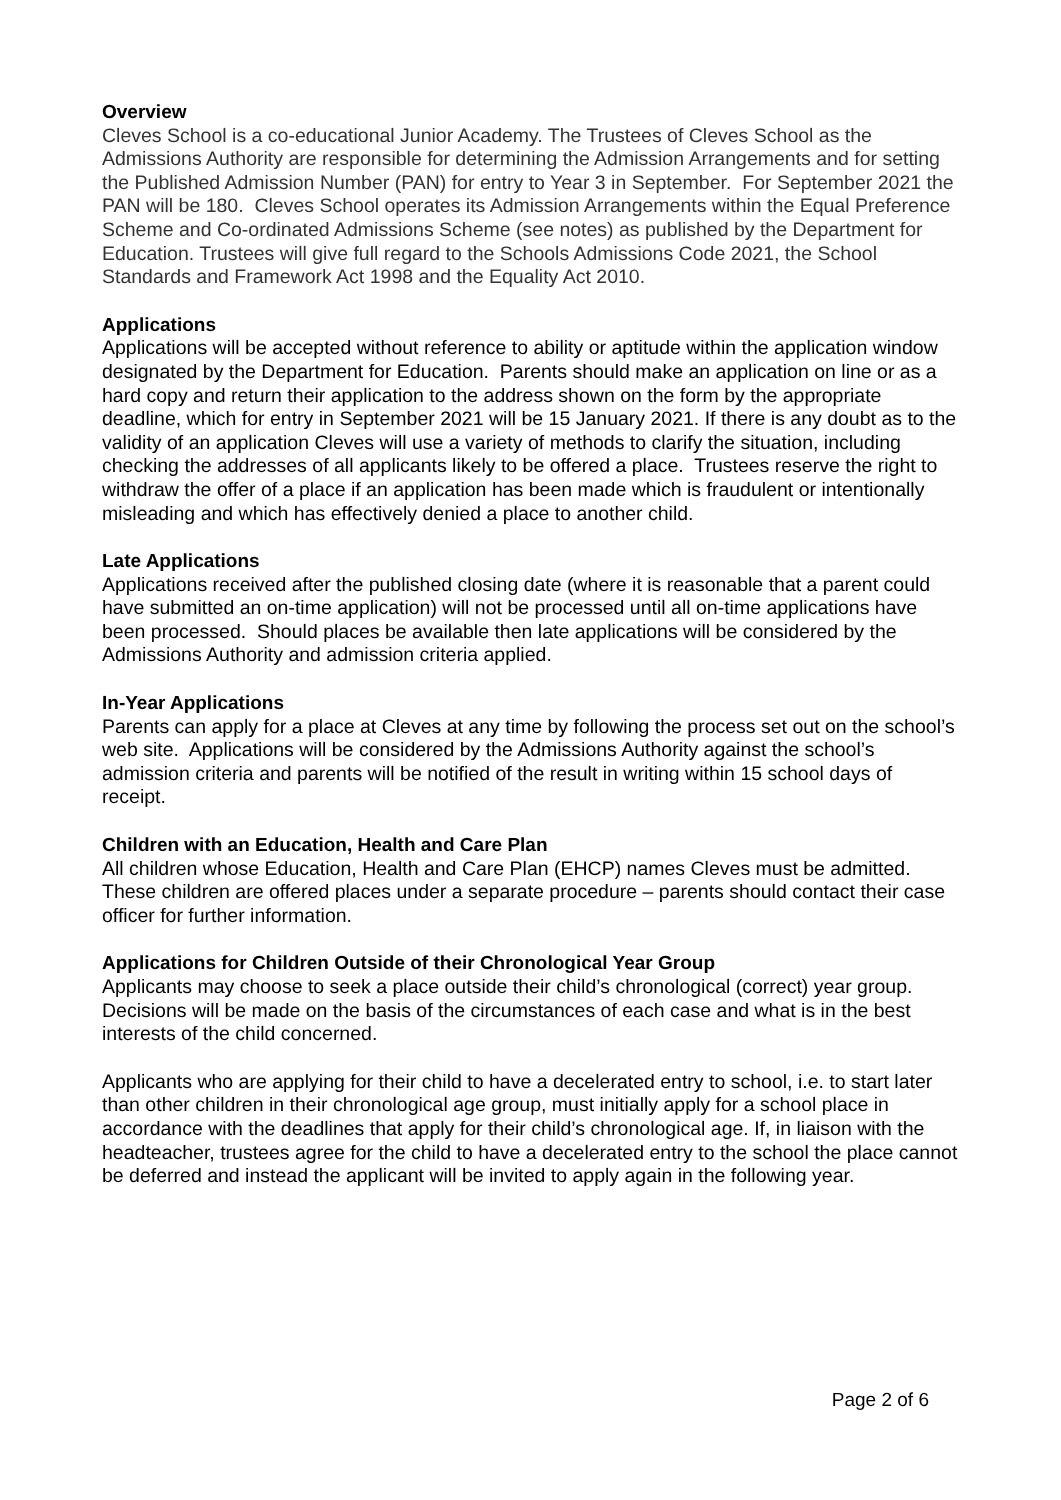Overview
Cleves School is a co-educational Junior Academy. The Trustees of Cleves School as the Admissions Authority are responsible for determining the Admission Arrangements and for setting the Published Admission Number (PAN) for entry to Year 3 in September. For September 2021 the PAN will be 180. Cleves School operates its Admission Arrangements within the Equal Preference Scheme and Co-ordinated Admissions Scheme (see notes) as published by the Department for Education. Trustees will give full regard to the Schools Admissions Code 2021, the School Standards and Framework Act 1998 and the Equality Act 2010.
Applications
Applications will be accepted without reference to ability or aptitude within the application window designated by the Department for Education. Parents should make an application on line or as a hard copy and return their application to the address shown on the form by the appropriate deadline, which for entry in September 2021 will be 15 January 2021. If there is any doubt as to the validity of an application Cleves will use a variety of methods to clarify the situation, including checking the addresses of all applicants likely to be offered a place. Trustees reserve the right to withdraw the offer of a place if an application has been made which is fraudulent or intentionally misleading and which has effectively denied a place to another child.
Late Applications
Applications received after the published closing date (where it is reasonable that a parent could have submitted an on-time application) will not be processed until all on-time applications have been processed. Should places be available then late applications will be considered by the Admissions Authority and admission criteria applied.
In-Year Applications
Parents can apply for a place at Cleves at any time by following the process set out on the school’s web site. Applications will be considered by the Admissions Authority against the school’s admission criteria and parents will be notified of the result in writing within 15 school days of receipt.
Children with an Education, Health and Care Plan
All children whose Education, Health and Care Plan (EHCP) names Cleves must be admitted. These children are offered places under a separate procedure – parents should contact their case officer for further information.
Applications for Children Outside of their Chronological Year Group
Applicants may choose to seek a place outside their child’s chronological (correct) year group. Decisions will be made on the basis of the circumstances of each case and what is in the best interests of the child concerned.
Applicants who are applying for their child to have a decelerated entry to school, i.e. to start later than other children in their chronological age group, must initially apply for a school place in accordance with the deadlines that apply for their child’s chronological age. If, in liaison with the headteacher, trustees agree for the child to have a decelerated entry to the school the place cannot be deferred and instead the applicant will be invited to apply again in the following year.
Page 2 of 6